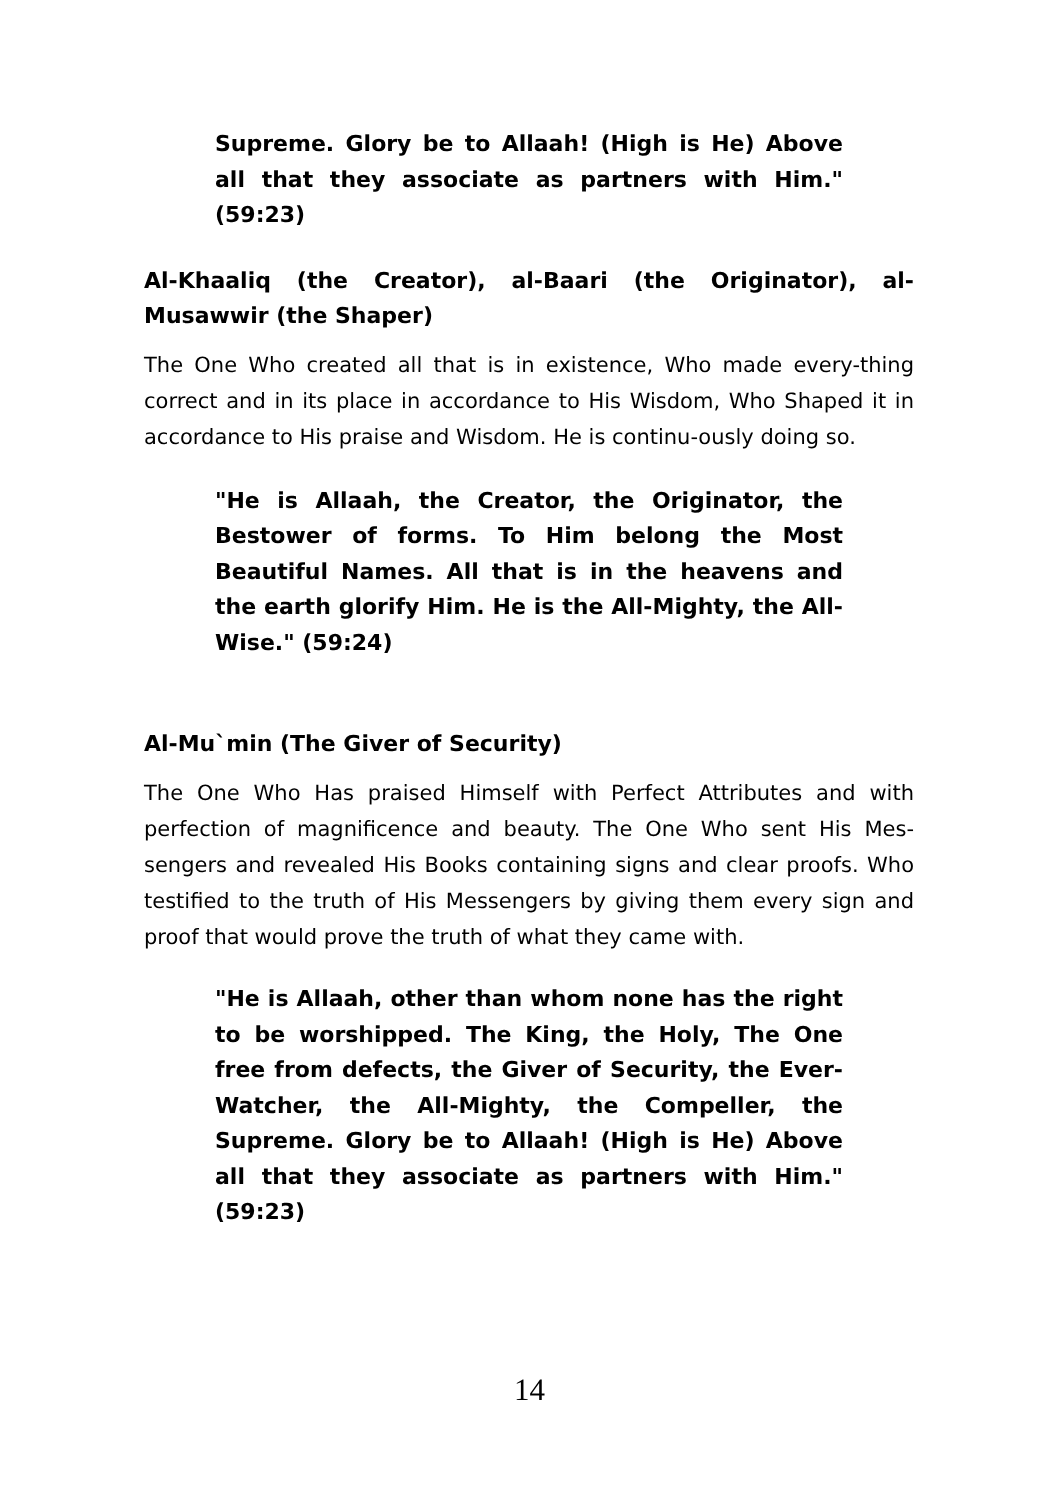Supreme. Glory be to Allaah! (High is He) Above all that they associate as partners with Him." (59:23)
Al-Khaaliq (the Creator), al-Baari (the Originator), al-Musawwir (the Shaper)
The One Who created all that is in existence, Who made every-thing correct and in its place in accordance to His Wisdom, Who Shaped it in accordance to His praise and Wisdom. He is continu-ously doing so.
"He is Allaah, the Creator, the Originator, the Bestower of forms. To Him belong the Most Beautiful Names. All that is in the heavens and the earth glorify Him. He is the All-Mighty, the All-Wise." (59:24)
Al-Mu`min (The Giver of Security)
The One Who Has praised Himself with Perfect Attributes and with perfection of magnificence and beauty. The One Who sent His Mes-sengers and revealed His Books containing signs and clear proofs. Who testified to the truth of His Messengers by giving them every sign and proof that would prove the truth of what they came with.
"He is Allaah, other than whom none has the right to be worshipped. The King, the Holy, The One free from defects, the Giver of Security, the Ever-Watcher, the All-Mighty, the Compeller, the Supreme. Glory be to Allaah! (High is He) Above all that they associate as partners with Him." (59:23)
14